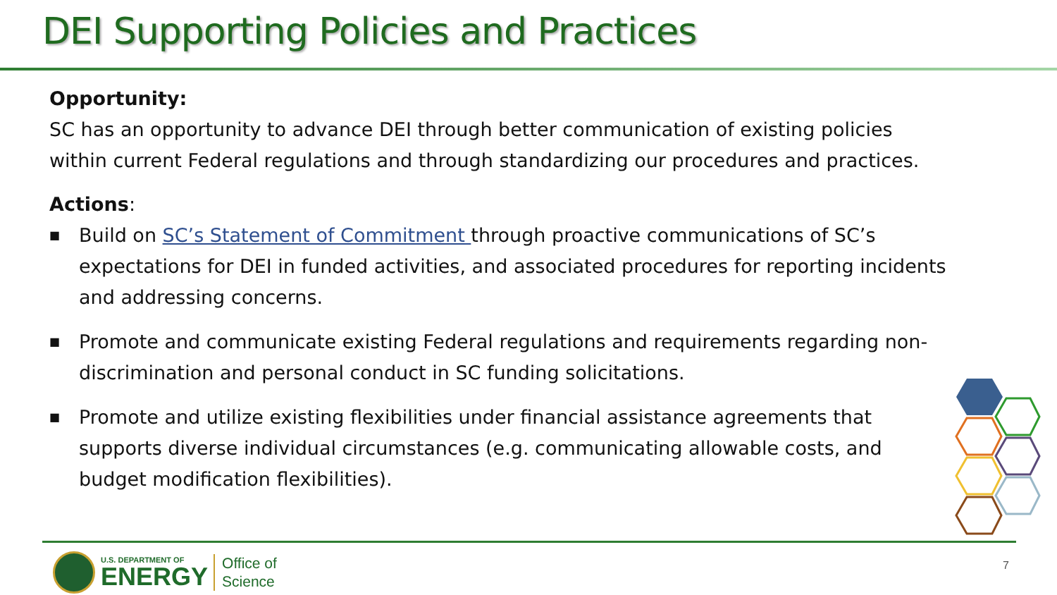DEI Supporting Policies and Practices
Opportunity:
SC has an opportunity to advance DEI through better communication of existing policies within current Federal regulations and through standardizing our procedures and practices.
Actions:
■ Build on SC’s Statement of Commitment through proactive communications of SC’s expectations for DEI in funded activities, and associated procedures for reporting incidents and addressing concerns.
■ Promote and communicate existing Federal regulations and requirements regarding non-discrimination and personal conduct in SC funding solicitations.
■ Promote and utilize existing flexibilities under financial assistance agreements that supports diverse individual circumstances (e.g. communicating allowable costs, and budget modification flexibilities).
U.S. DEPARTMENT OF
ENERGY
Office of
Science
7